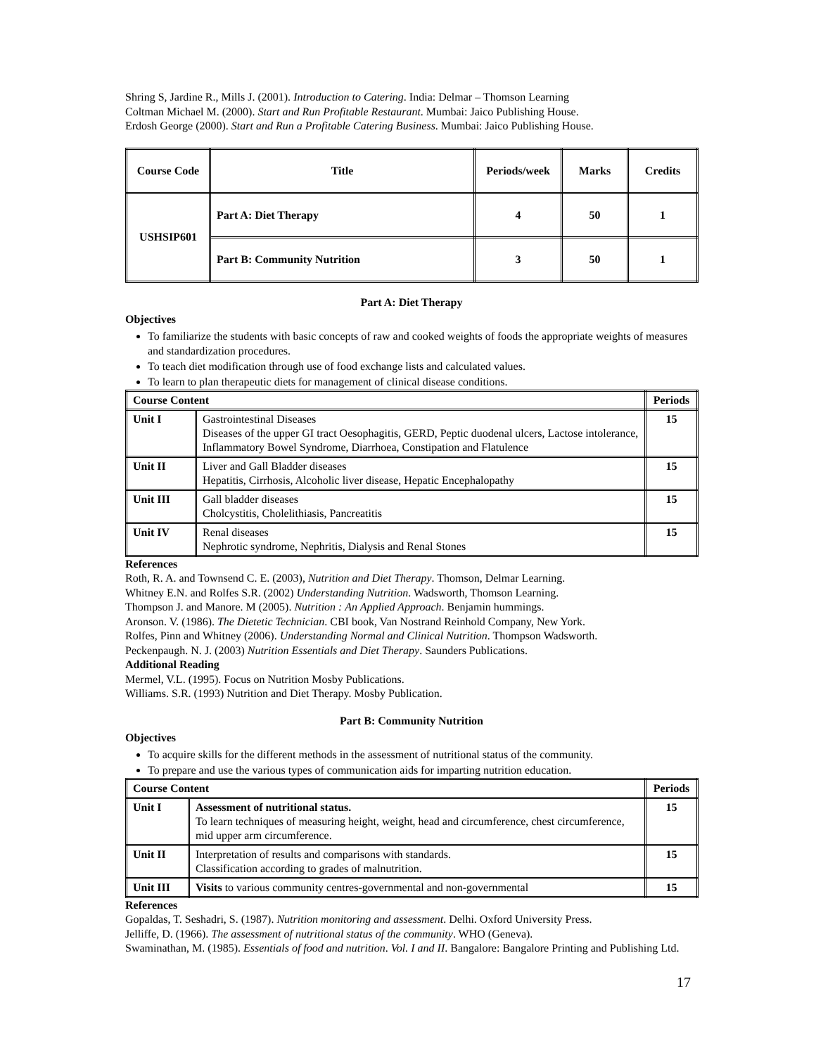Shring S, Jardine R., Mills J. (2001). Introduction to Catering. India: Delmar – Thomson Learning
Coltman Michael M. (2000). Start and Run Profitable Restaurant. Mumbai: Jaico Publishing House.
Erdosh George (2000). Start and Run a Profitable Catering Business. Mumbai: Jaico Publishing House.
| Course Code | Title | Periods/week | Marks | Credits |
| --- | --- | --- | --- | --- |
| USHSIP601 | Part A: Diet Therapy | 4 | 50 | 1 |
| | Part B: Community Nutrition | 3 | 50 | 1 |
Part A: Diet Therapy
Objectives
To familiarize the students with basic concepts of raw and cooked weights of foods the appropriate weights of measures and standardization procedures.
To teach diet modification through use of food exchange lists and calculated values.
To learn to plan therapeutic diets for management of clinical disease conditions.
| Course Content | | Periods |
| --- | --- | --- |
| Unit I | Gastrointestinal Diseases Diseases of the upper GI tract Oesophagitis, GERD, Peptic duodenal ulcers, Lactose intolerance, Inflammatory Bowel Syndrome, Diarrhoea, Constipation and Flatulence | 15 |
| Unit II | Liver and Gall Bladder diseases Hepatitis, Cirrhosis, Alcoholic liver disease, Hepatic Encephalopathy | 15 |
| Unit III | Gall bladder diseases Cholcystitis, Cholelithiasis, Pancreatitis | 15 |
| Unit IV | Renal diseases Nephrotic syndrome, Nephritis, Dialysis and Renal Stones | 15 |
References
Roth, R. A. and Townsend C. E. (2003), Nutrition and Diet Therapy. Thomson, Delmar Learning.
Whitney E.N. and Rolfes S.R. (2002) Understanding Nutrition. Wadsworth, Thomson Learning.
Thompson J. and Manore. M (2005). Nutrition : An Applied Approach. Benjamin hummings.
Aronson. V. (1986). The Dietetic Technician. CBI book, Van Nostrand Reinhold Company, New York.
Rolfes, Pinn and Whitney (2006). Understanding Normal and Clinical Nutrition. Thompson Wadsworth.
Peckenpaugh. N. J. (2003) Nutrition Essentials and Diet Therapy. Saunders Publications.
Additional Reading
Mermel, V.L. (1995). Focus on Nutrition Mosby Publications.
Williams. S.R. (1993) Nutrition and Diet Therapy. Mosby Publication.
Part B: Community Nutrition
Objectives
To acquire skills for the different methods in the assessment of nutritional status of the community.
To prepare and use the various types of communication aids for imparting nutrition education.
| Course Content | | Periods |
| --- | --- | --- |
| Unit I | Assessment of nutritional status. To learn techniques of measuring height, weight, head and circumference, chest circumference, mid upper arm circumference. | 15 |
| Unit II | Interpretation of results and comparisons with standards. Classification according to grades of malnutrition. | 15 |
| Unit III | Visits to various community centres-governmental and non-governmental | 15 |
References
Gopaldas, T. Seshadri, S. (1987). Nutrition monitoring and assessment. Delhi. Oxford University Press.
Jelliffe, D. (1966). The assessment of nutritional status of the community. WHO (Geneva).
Swaminathan, M. (1985). Essentials of food and nutrition. Vol. I and II. Bangalore: Bangalore Printing and Publishing Ltd.
17